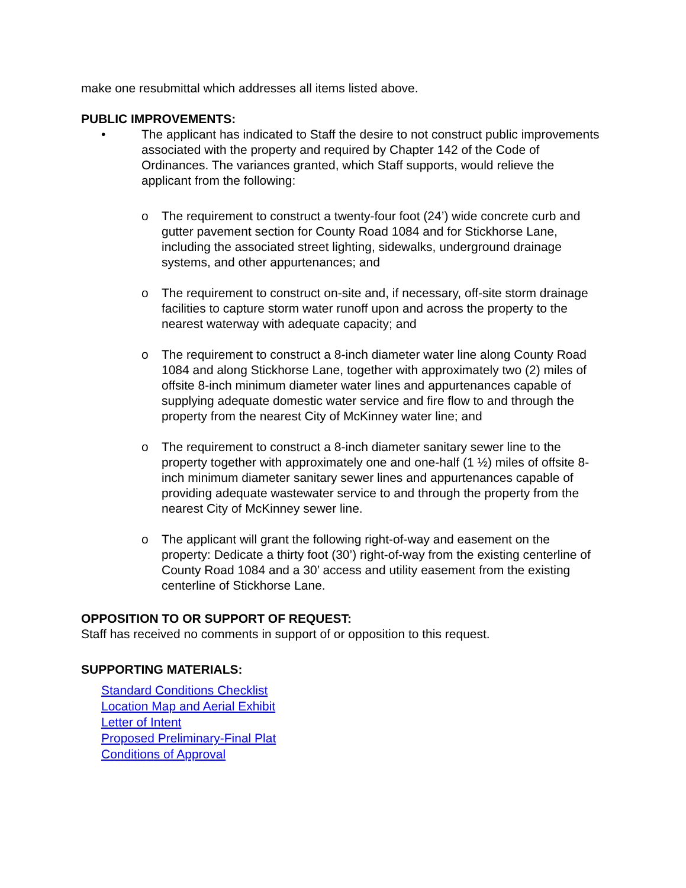make one resubmittal which addresses all items listed above.
PUBLIC IMPROVEMENTS:
• The applicant has indicated to Staff the desire to not construct public improvements associated with the property and required by Chapter 142 of the Code of Ordinances. The variances granted, which Staff supports, would relieve the applicant from the following:
o The requirement to construct a twenty-four foot (24’) wide concrete curb and gutter pavement section for County Road 1084 and for Stickhorse Lane, including the associated street lighting, sidewalks, underground drainage systems, and other appurtenances; and
o The requirement to construct on-site and, if necessary, off-site storm drainage facilities to capture storm water runoff upon and across the property to the nearest waterway with adequate capacity; and
o The requirement to construct a 8-inch diameter water line along County Road 1084 and along Stickhorse Lane, together with approximately two (2) miles of offsite 8-inch minimum diameter water lines and appurtenances capable of supplying adequate domestic water service and fire flow to and through the property from the nearest City of McKinney water line; and
o The requirement to construct a 8-inch diameter sanitary sewer line to the property together with approximately one and one-half (1 ½) miles of offsite 8-inch minimum diameter sanitary sewer lines and appurtenances capable of providing adequate wastewater service to and through the property from the nearest City of McKinney sewer line.
o The applicant will grant the following right-of-way and easement on the property: Dedicate a thirty foot (30’) right-of-way from the existing centerline of County Road 1084 and a 30’ access and utility easement from the existing centerline of Stickhorse Lane.
OPPOSITION TO OR SUPPORT OF REQUEST:
Staff has received no comments in support of or opposition to this request.
SUPPORTING MATERIALS:
Standard Conditions Checklist
Location Map and Aerial Exhibit
Letter of Intent
Proposed Preliminary-Final Plat
Conditions of Approval